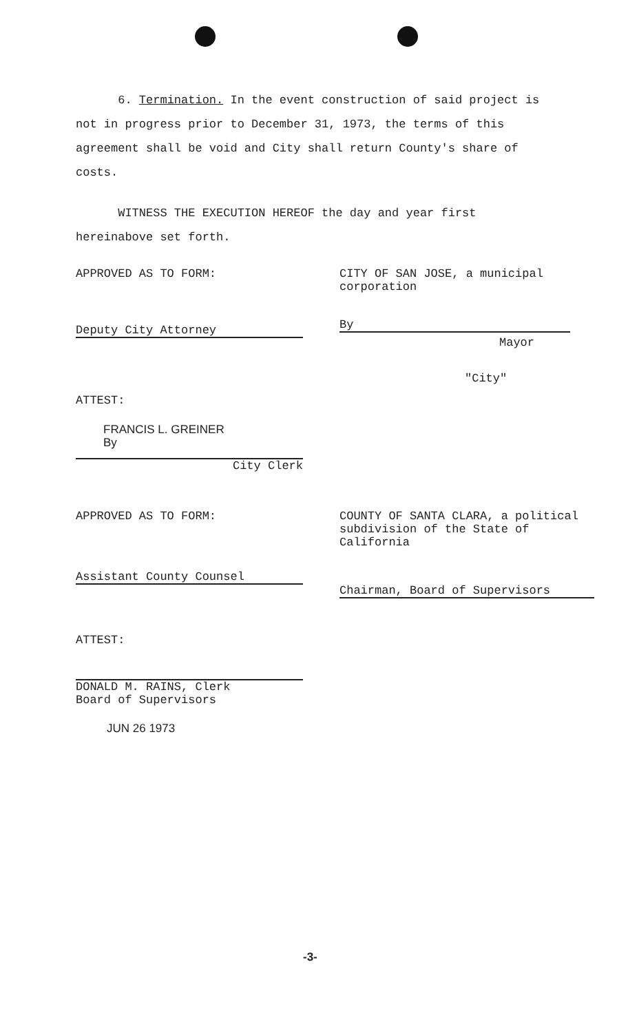6. Termination. In the event construction of said project is not in progress prior to December 31, 1973, the terms of this agreement shall be void and City shall return County's share of costs.
WITNESS THE EXECUTION HEREOF the day and year first hereinabove set forth.
APPROVED AS TO FORM:
Deputy City Attorney
CITY OF SAN JOSE, a municipal
corporation
By
Mayor
"City"
ATTEST:
FRANCIS L. GREINER
By
City Clerk
APPROVED AS TO FORM:
Assistant County Counsel
COUNTY OF SANTA CLARA, a political
subdivision of the State of
California
Chairman, Board of Supervisors
ATTEST:
DONALD M. RAINS, Clerk
Board of Supervisors
JUN 26 1973
-3-